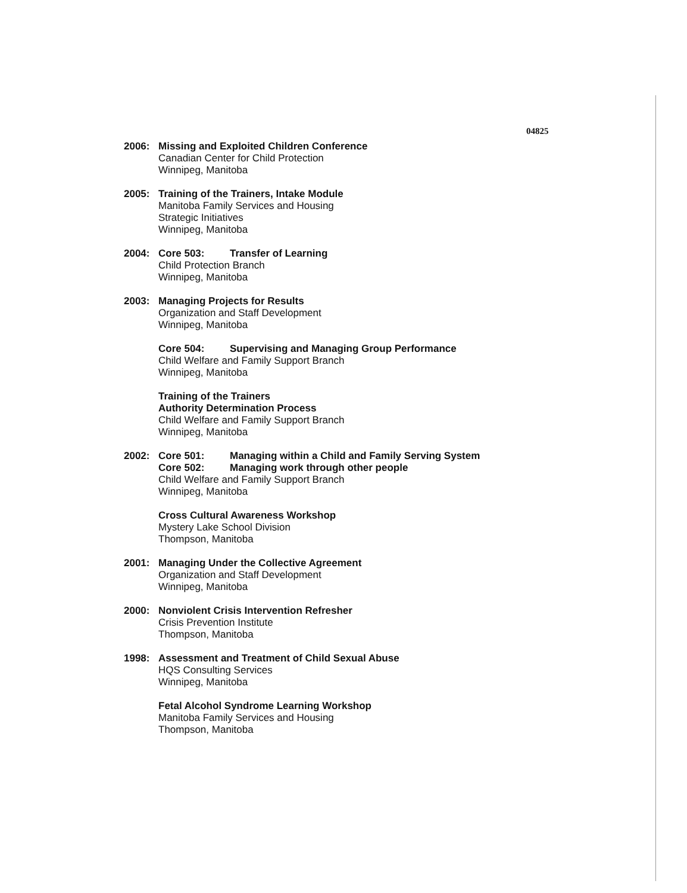04825
2006: Missing and Exploited Children Conference
Canadian Center for Child Protection
Winnipeg, Manitoba
2005: Training of the Trainers, Intake Module
Manitoba Family Services and Housing
Strategic Initiatives
Winnipeg, Manitoba
2004: Core 503: Transfer of Learning
Child Protection Branch
Winnipeg, Manitoba
2003: Managing Projects for Results
Organization and Staff Development
Winnipeg, Manitoba
Core 504: Supervising and Managing Group Performance
Child Welfare and Family Support Branch
Winnipeg, Manitoba
Training of the Trainers
Authority Determination Process
Child Welfare and Family Support Branch
Winnipeg, Manitoba
2002: Core 501: Managing within a Child and Family Serving System
Core 502: Managing work through other people
Child Welfare and Family Support Branch
Winnipeg, Manitoba
Cross Cultural Awareness Workshop
Mystery Lake School Division
Thompson, Manitoba
2001: Managing Under the Collective Agreement
Organization and Staff Development
Winnipeg, Manitoba
2000: Nonviolent Crisis Intervention Refresher
Crisis Prevention Institute
Thompson, Manitoba
1998: Assessment and Treatment of Child Sexual Abuse
HQS Consulting Services
Winnipeg, Manitoba
Fetal Alcohol Syndrome Learning Workshop
Manitoba Family Services and Housing
Thompson, Manitoba